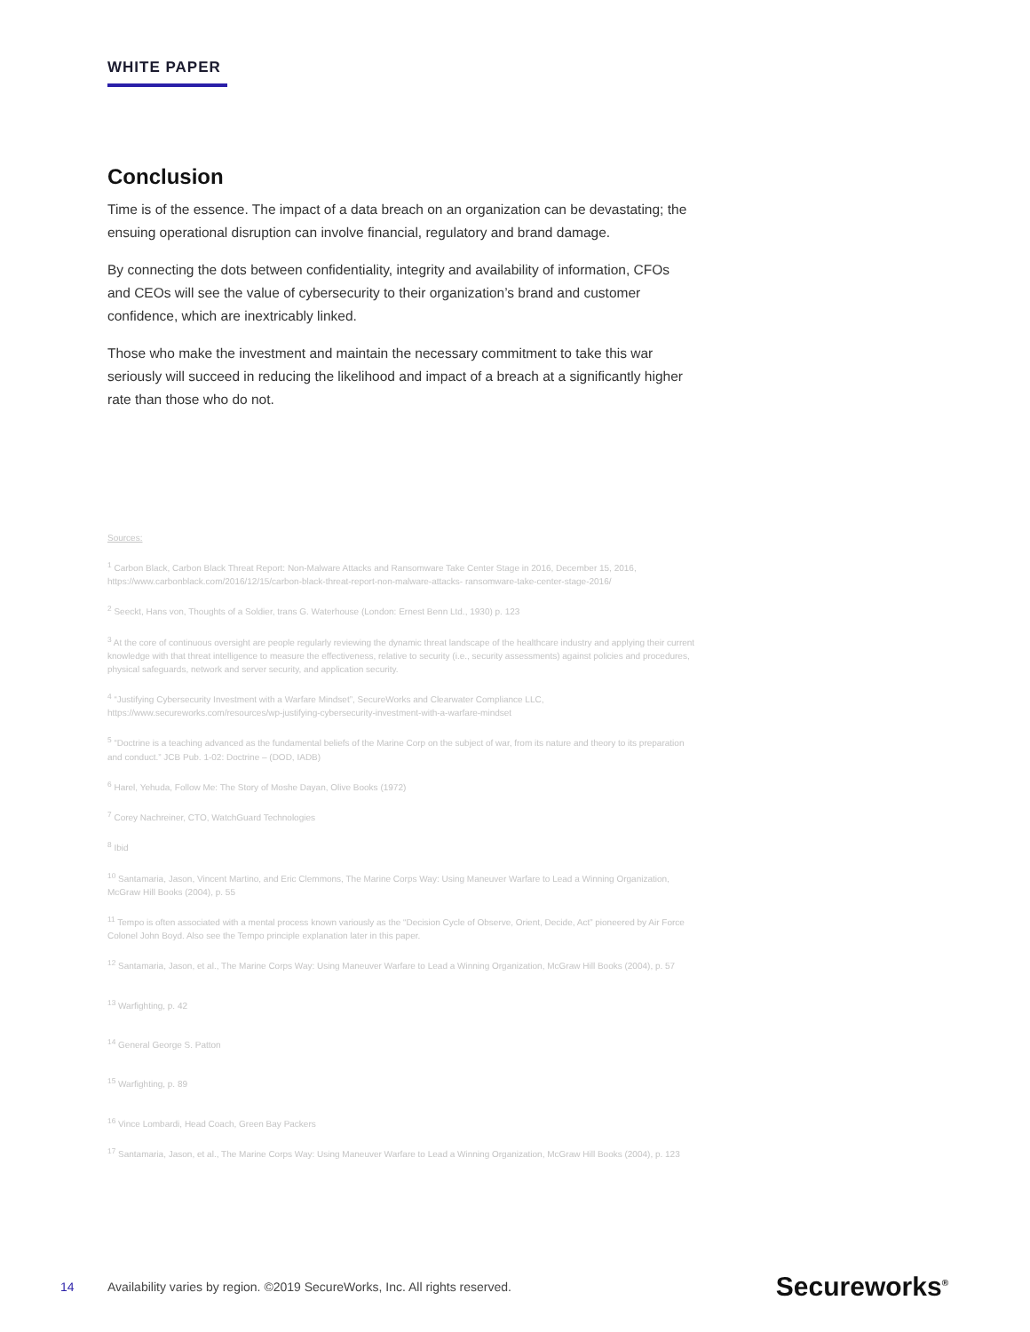WHITE PAPER
Conclusion
Time is of the essence. The impact of a data breach on an organization can be devastating; the ensuing operational disruption can involve financial, regulatory and brand damage.
By connecting the dots between confidentiality, integrity and availability of information, CFOs and CEOs will see the value of cybersecurity to their organization’s brand and customer confidence, which are inextricably linked.
Those who make the investment and maintain the necessary commitment to take this war seriously will succeed in reducing the likelihood and impact of a breach at a significantly higher rate than those who do not.
Sources:
<sup>1</sup> Carbon Black, Carbon Black Threat Report: Non-Malware Attacks and Ransomware Take Center Stage in 2016, December 15, 2016, https://www.carbonblack.com/2016/12/15/carbon-black-threat-report-non-malware-attacks- ransomware-take-center-stage-2016/
<sup>2</sup> Seeckt, Hans von, Thoughts of a Soldier, trans G. Waterhouse (London: Ernest Benn Ltd., 1930) p. 123
<sup>3</sup> At the core of continuous oversight are people regularly reviewing the dynamic threat landscape of the healthcare industry and applying their current knowledge with that threat intelligence to measure the effectiveness, relative to security (i.e., security assessments) against policies and procedures, physical safeguards, network and server security, and application security.
<sup>4</sup> “Justifying Cybersecurity Investment with a Warfare Mindset”, SecureWorks and Clearwater Compliance LLC, https://www.secureworks.com/resources/wp-justifying-cybersecurity-investment-with-a-warfare-mindset
<sup>5</sup> “Doctrine is a teaching advanced as the fundamental beliefs of the Marine Corp on the subject of war, from its nature and theory to its preparation and conduct.” JCB Pub. 1-02: Doctrine – (DOD, IADB)
<sup>6</sup> Harel, Yehuda, Follow Me: The Story of Moshe Dayan, Olive Books (1972)
<sup>7</sup> Corey Nachreiner, CTO, WatchGuard Technologies
<sup>8</sup> Ibid
<sup>10</sup> Santamaria, Jason, Vincent Martino, and Eric Clemmons, The Marine Corps Way: Using Maneuver Warfare to Lead a Winning Organization, McGraw Hill Books (2004), p. 55
<sup>11</sup> Tempo is often associated with a mental process known variously as the “Decision Cycle of Observe, Orient, Decide, Act” pioneered by Air Force Colonel John Boyd. Also see the Tempo principle explanation later in this paper.
<sup>12</sup> Santamaria, Jason, et al., The Marine Corps Way: Using Maneuver Warfare to Lead a Winning Organization, McGraw Hill Books (2004), p. 57
<sup>13</sup> Warfighting, p. 42
<sup>14</sup> General George S. Patton
<sup>15</sup> Warfighting, p. 89
<sup>16</sup> Vince Lombardi, Head Coach, Green Bay Packers
<sup>17</sup> Santamaria, Jason, et al., The Marine Corps Way: Using Maneuver Warfare to Lead a Winning Organization, McGraw Hill Books (2004), p. 123
14 Availability varies by region. ©2019 SecureWorks, Inc. All rights reserved. Secureworks<sup>®</sup>